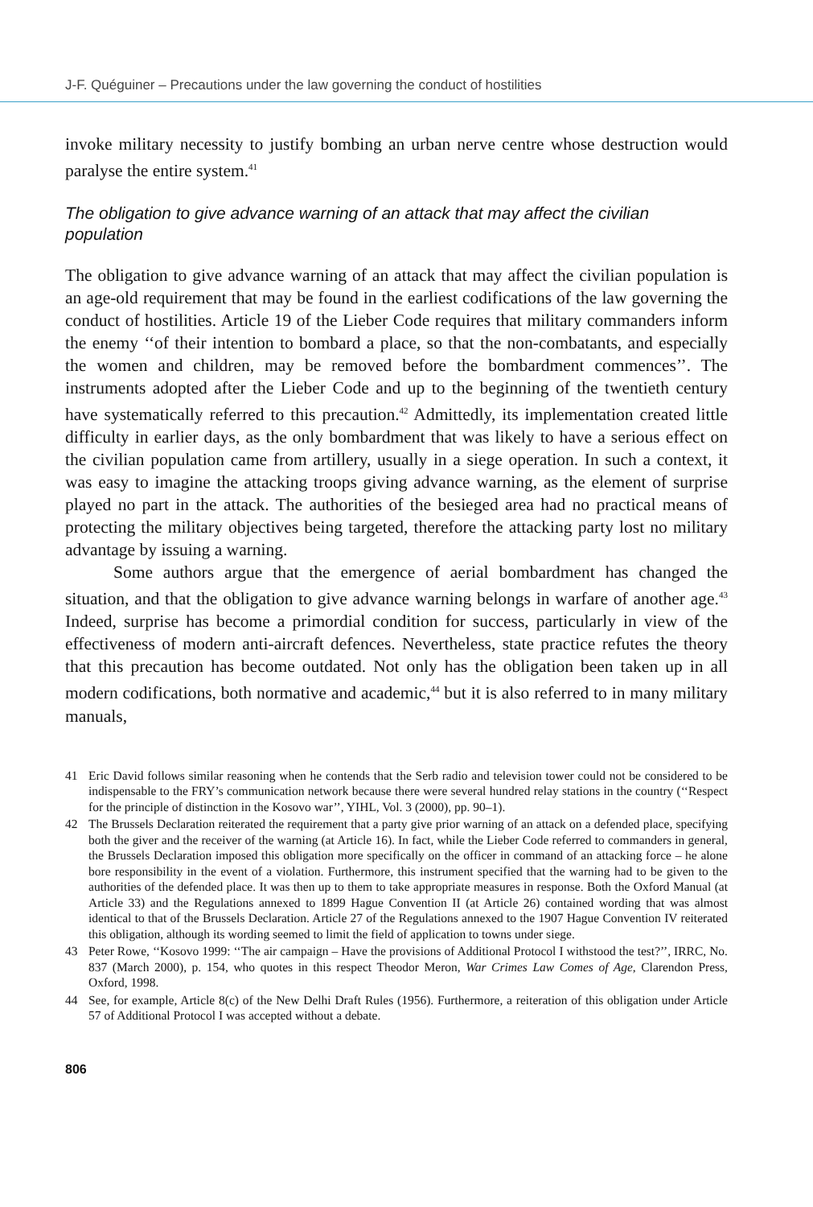J-F. Quéguiner – Precautions under the law governing the conduct of hostilities
invoke military necessity to justify bombing an urban nerve centre whose destruction would paralyse the entire system.<sup>41</sup>
The obligation to give advance warning of an attack that may affect the civilian population
The obligation to give advance warning of an attack that may affect the civilian population is an age-old requirement that may be found in the earliest codifications of the law governing the conduct of hostilities. Article 19 of the Lieber Code requires that military commanders inform the enemy ‘‘of their intention to bombard a place, so that the non-combatants, and especially the women and children, may be removed before the bombardment commences’’. The instruments adopted after the Lieber Code and up to the beginning of the twentieth century have systematically referred to this precaution.<sup>42</sup> Admittedly, its implementation created little difficulty in earlier days, as the only bombardment that was likely to have a serious effect on the civilian population came from artillery, usually in a siege operation. In such a context, it was easy to imagine the attacking troops giving advance warning, as the element of surprise played no part in the attack. The authorities of the besieged area had no practical means of protecting the military objectives being targeted, therefore the attacking party lost no military advantage by issuing a warning.
Some authors argue that the emergence of aerial bombardment has changed the situation, and that the obligation to give advance warning belongs in warfare of another age.<sup>43</sup> Indeed, surprise has become a primordial condition for success, particularly in view of the effectiveness of modern anti-aircraft defences. Nevertheless, state practice refutes the theory that this precaution has become outdated. Not only has the obligation been taken up in all modern codifications, both normative and academic,<sup>44</sup> but it is also referred to in many military manuals,
41 Eric David follows similar reasoning when he contends that the Serb radio and television tower could not be considered to be indispensable to the FRY’s communication network because there were several hundred relay stations in the country (‘‘Respect for the principle of distinction in the Kosovo war’’, YIHL, Vol. 3 (2000), pp. 90–1).
42 The Brussels Declaration reiterated the requirement that a party give prior warning of an attack on a defended place, specifying both the giver and the receiver of the warning (at Article 16). In fact, while the Lieber Code referred to commanders in general, the Brussels Declaration imposed this obligation more specifically on the officer in command of an attacking force – he alone bore responsibility in the event of a violation. Furthermore, this instrument specified that the warning had to be given to the authorities of the defended place. It was then up to them to take appropriate measures in response. Both the Oxford Manual (at Article 33) and the Regulations annexed to 1899 Hague Convention II (at Article 26) contained wording that was almost identical to that of the Brussels Declaration. Article 27 of the Regulations annexed to the 1907 Hague Convention IV reiterated this obligation, although its wording seemed to limit the field of application to towns under siege.
43 Peter Rowe, ‘‘Kosovo 1999: ‘‘The air campaign – Have the provisions of Additional Protocol I withstood the test?’’, IRRC, No. 837 (March 2000), p. 154, who quotes in this respect Theodor Meron, War Crimes Law Comes of Age, Clarendon Press, Oxford, 1998.
44 See, for example, Article 8(c) of the New Delhi Draft Rules (1956). Furthermore, a reiteration of this obligation under Article 57 of Additional Protocol I was accepted without a debate.
806